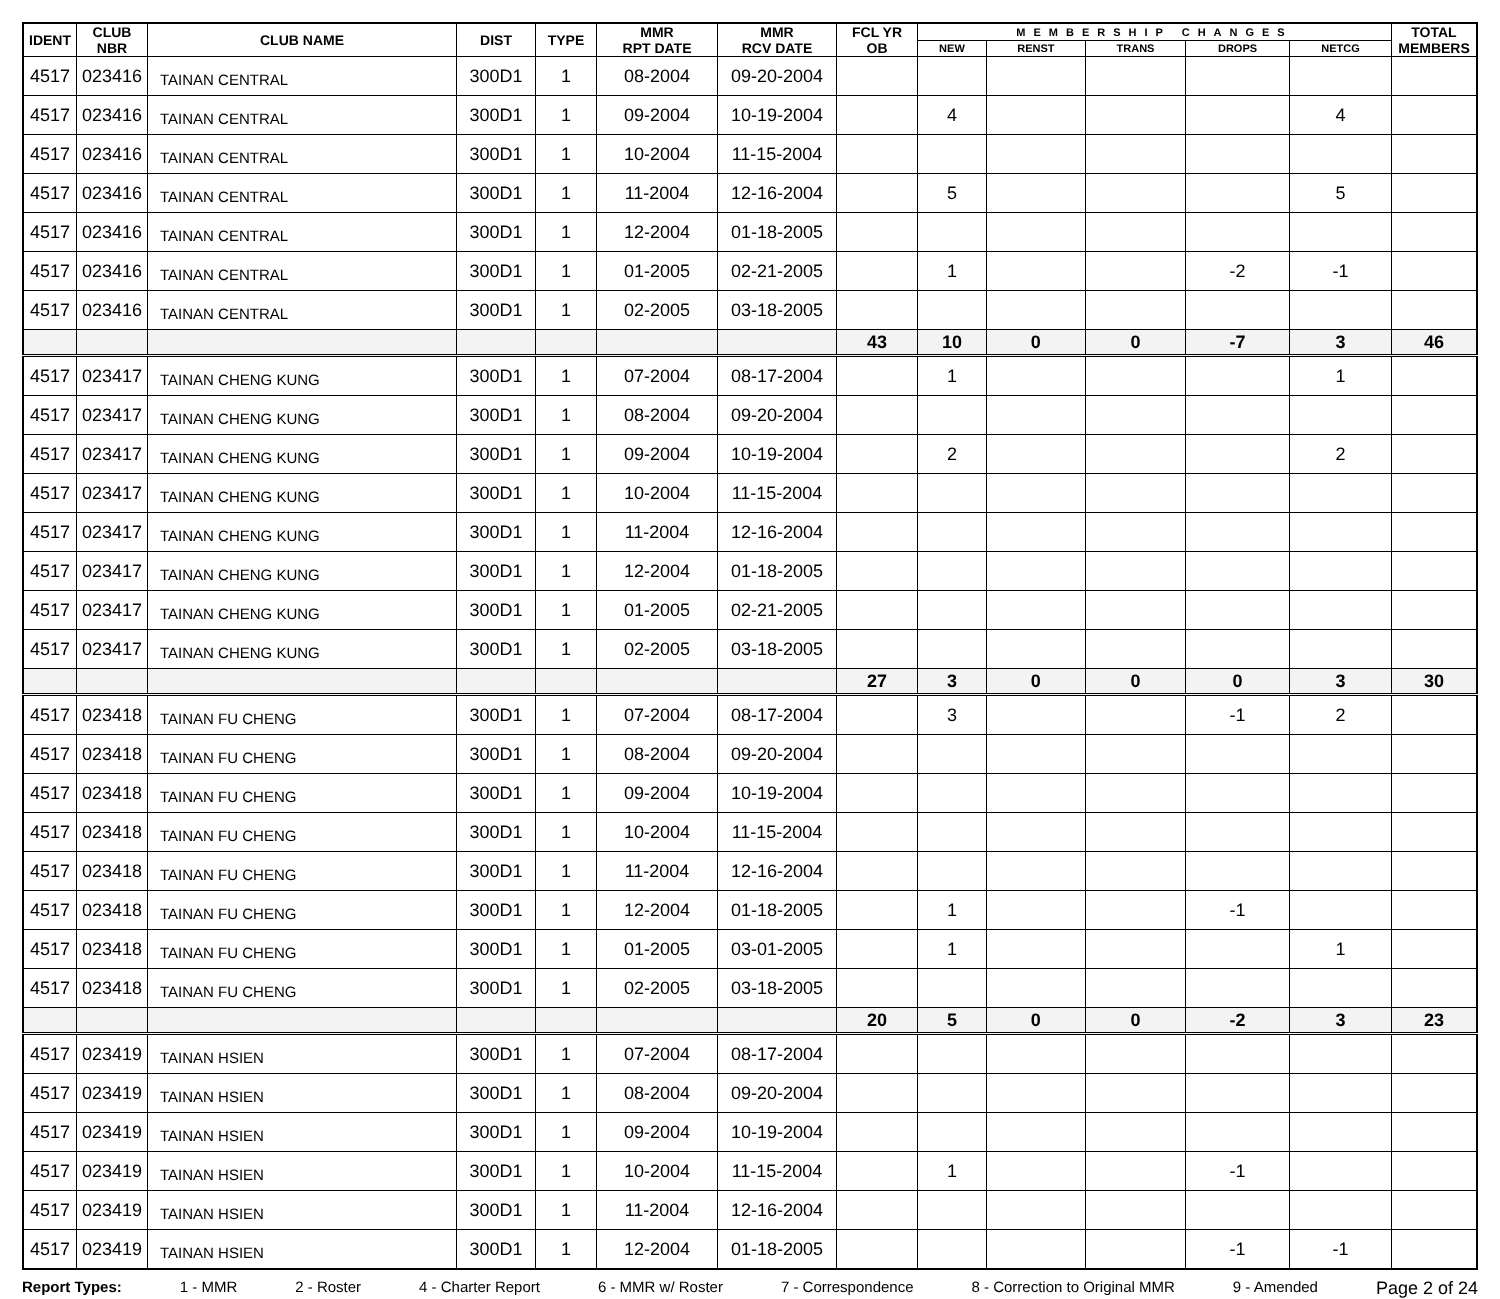| IDENT | CLUB NBR | CLUB NAME | DIST | TYPE | MMR RPT DATE | MMR RCV DATE | FCL YR OB | MEMBERSHIP CHANGES | | | | | TOTAL MEMBERS |
| --- | --- | --- | --- | --- | --- | --- | --- | --- | --- | --- | --- | --- | --- |
| | | | | | | | | NEW | RENST | TRANS | DROPS | NETCG | |
| 4517 | 023416 | TAINAN CENTRAL | 300D1 | 1 | 08-2004 | 09-20-2004 | | | | | | | |
| 4517 | 023416 | TAINAN CENTRAL | 300D1 | 1 | 09-2004 | 10-19-2004 | | 4 | | | | 4 | |
| 4517 | 023416 | TAINAN CENTRAL | 300D1 | 1 | 10-2004 | 11-15-2004 | | | | | | | |
| 4517 | 023416 | TAINAN CENTRAL | 300D1 | 1 | 11-2004 | 12-16-2004 | | 5 | | | | 5 | |
| 4517 | 023416 | TAINAN CENTRAL | 300D1 | 1 | 12-2004 | 01-18-2005 | | | | | | | |
| 4517 | 023416 | TAINAN CENTRAL | 300D1 | 1 | 01-2005 | 02-21-2005 | | 1 | | | -2 | -1 | |
| 4517 | 023416 | TAINAN CENTRAL | 300D1 | 1 | 02-2005 | 03-18-2005 | | | | | | | |
| | | | | | | | 43 | 10 | 0 | 0 | -7 | 3 | 46 |
| 4517 | 023417 | TAINAN CHENG KUNG | 300D1 | 1 | 07-2004 | 08-17-2004 | | 1 | | | | 1 | |
| 4517 | 023417 | TAINAN CHENG KUNG | 300D1 | 1 | 08-2004 | 09-20-2004 | | | | | | | |
| 4517 | 023417 | TAINAN CHENG KUNG | 300D1 | 1 | 09-2004 | 10-19-2004 | | 2 | | | | 2 | |
| 4517 | 023417 | TAINAN CHENG KUNG | 300D1 | 1 | 10-2004 | 11-15-2004 | | | | | | | |
| 4517 | 023417 | TAINAN CHENG KUNG | 300D1 | 1 | 11-2004 | 12-16-2004 | | | | | | | |
| 4517 | 023417 | TAINAN CHENG KUNG | 300D1 | 1 | 12-2004 | 01-18-2005 | | | | | | | |
| 4517 | 023417 | TAINAN CHENG KUNG | 300D1 | 1 | 01-2005 | 02-21-2005 | | | | | | | |
| 4517 | 023417 | TAINAN CHENG KUNG | 300D1 | 1 | 02-2005 | 03-18-2005 | | | | | | | |
| | | | | | | | 27 | 3 | 0 | 0 | 0 | 3 | 30 |
| 4517 | 023418 | TAINAN FU CHENG | 300D1 | 1 | 07-2004 | 08-17-2004 | | 3 | | | -1 | 2 | |
| 4517 | 023418 | TAINAN FU CHENG | 300D1 | 1 | 08-2004 | 09-20-2004 | | | | | | | |
| 4517 | 023418 | TAINAN FU CHENG | 300D1 | 1 | 09-2004 | 10-19-2004 | | | | | | | |
| 4517 | 023418 | TAINAN FU CHENG | 300D1 | 1 | 10-2004 | 11-15-2004 | | | | | | | |
| 4517 | 023418 | TAINAN FU CHENG | 300D1 | 1 | 11-2004 | 12-16-2004 | | | | | | | |
| 4517 | 023418 | TAINAN FU CHENG | 300D1 | 1 | 12-2004 | 01-18-2005 | | 1 | | | -1 | | |
| 4517 | 023418 | TAINAN FU CHENG | 300D1 | 1 | 01-2005 | 03-01-2005 | | 1 | | | | 1 | |
| 4517 | 023418 | TAINAN FU CHENG | 300D1 | 1 | 02-2005 | 03-18-2005 | | | | | | | |
| | | | | | | | 20 | 5 | 0 | 0 | -2 | 3 | 23 |
| 4517 | 023419 | TAINAN HSIEN | 300D1 | 1 | 07-2004 | 08-17-2004 | | | | | | | |
| 4517 | 023419 | TAINAN HSIEN | 300D1 | 1 | 08-2004 | 09-20-2004 | | | | | | | |
| 4517 | 023419 | TAINAN HSIEN | 300D1 | 1 | 09-2004 | 10-19-2004 | | | | | | | |
| 4517 | 023419 | TAINAN HSIEN | 300D1 | 1 | 10-2004 | 11-15-2004 | | 1 | | | -1 | | |
| 4517 | 023419 | TAINAN HSIEN | 300D1 | 1 | 11-2004 | 12-16-2004 | | | | | | | |
| 4517 | 023419 | TAINAN HSIEN | 300D1 | 1 | 12-2004 | 01-18-2005 | | | | | -1 | -1 | |
Report Types: 1 - MMR 2 - Roster 4 - Charter Report 6 - MMR w/ Roster 7 - Correspondence 8 - Correction to Original MMR 9 - Amended Page 2 of 24